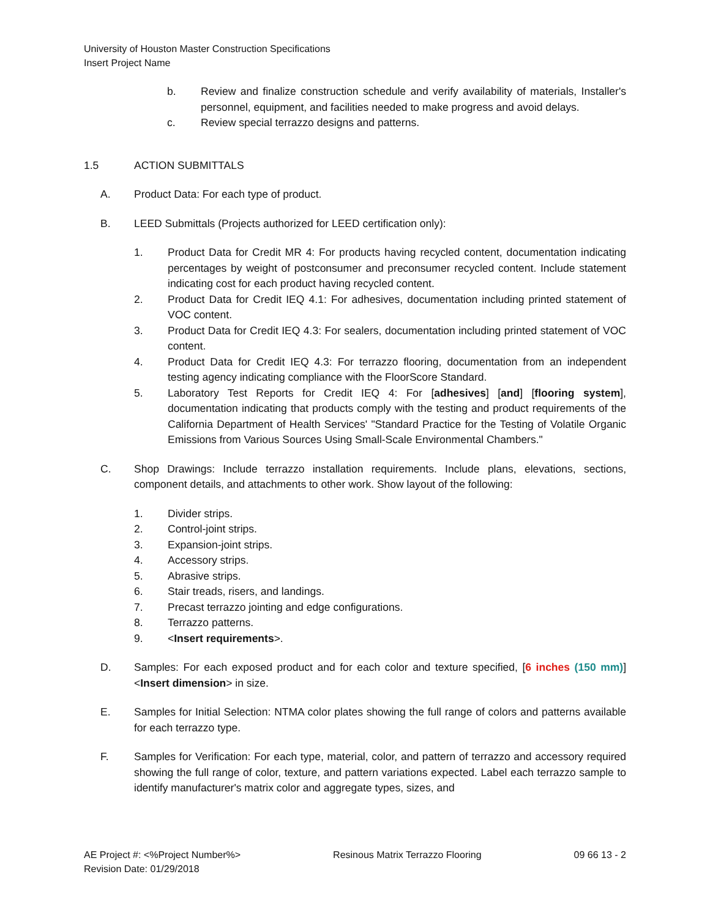University of Houston Master Construction Specifications
Insert Project Name
b. Review and finalize construction schedule and verify availability of materials, Installer's personnel, equipment, and facilities needed to make progress and avoid delays.
c. Review special terrazzo designs and patterns.
1.5 ACTION SUBMITTALS
A. Product Data: For each type of product.
B. LEED Submittals (Projects authorized for LEED certification only):
1. Product Data for Credit MR 4: For products having recycled content, documentation indicating percentages by weight of postconsumer and preconsumer recycled content. Include statement indicating cost for each product having recycled content.
2. Product Data for Credit IEQ 4.1: For adhesives, documentation including printed statement of VOC content.
3. Product Data for Credit IEQ 4.3: For sealers, documentation including printed statement of VOC content.
4. Product Data for Credit IEQ 4.3: For terrazzo flooring, documentation from an independent testing agency indicating compliance with the FloorScore Standard.
5. Laboratory Test Reports for Credit IEQ 4: For [adhesives] [and] [flooring system], documentation indicating that products comply with the testing and product requirements of the California Department of Health Services' "Standard Practice for the Testing of Volatile Organic Emissions from Various Sources Using Small-Scale Environmental Chambers."
C. Shop Drawings: Include terrazzo installation requirements. Include plans, elevations, sections, component details, and attachments to other work. Show layout of the following:
1. Divider strips.
2. Control-joint strips.
3. Expansion-joint strips.
4. Accessory strips.
5. Abrasive strips.
6. Stair treads, risers, and landings.
7. Precast terrazzo jointing and edge configurations.
8. Terrazzo patterns.
9. <Insert requirements>.
D. Samples: For each exposed product and for each color and texture specified, [6 inches (150 mm)] <Insert dimension> in size.
E. Samples for Initial Selection: NTMA color plates showing the full range of colors and patterns available for each terrazzo type.
F. Samples for Verification: For each type, material, color, and pattern of terrazzo and accessory required showing the full range of color, texture, and pattern variations expected. Label each terrazzo sample to identify manufacturer's matrix color and aggregate types, sizes, and
AE Project #: <%Project Number%> Resinous Matrix Terrazzo Flooring 09 66 13 - 2
Revision Date: 01/29/2018